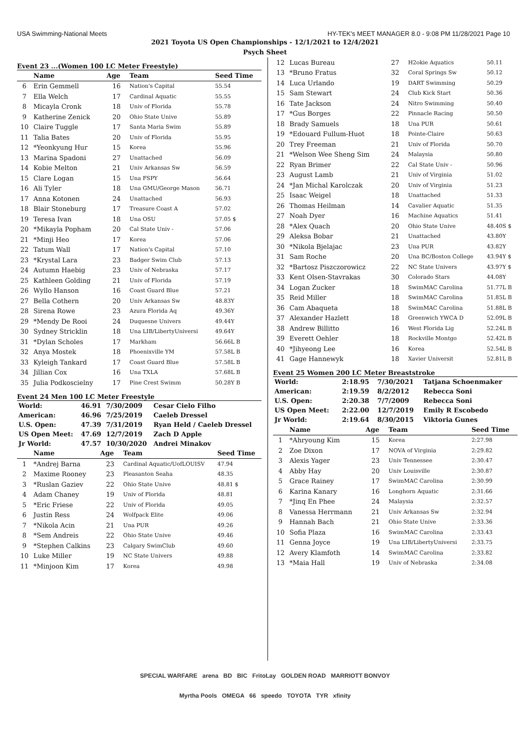USA Swimming-National Meets HY-TEK's MEET MANAGER 8.0 - 9:08 PM 11/28/2021 Page 10
2021 Toyota US Open Championships - 12/1/2021 to 12/4/2021
Psych Sheet
Event 23 ...(Women 100 LC Meter Freestyle)
| | Name | Age | Team | Seed Time |
| --- | --- | --- | --- | --- |
| 6 | Erin Gemmell | 16 | Nation's Capital | 55.54 |
| 7 | Ella Welch | 17 | Cardinal Aquatic | 55.55 |
| 8 | Micayla Cronk | 18 | Univ of Florida | 55.78 |
| 9 | Katherine Zenick | 20 | Ohio State Unive | 55.89 |
| 10 | Claire Tuggle | 17 | Santa Maria Swim | 55.89 |
| 11 | Talia Bates | 20 | Univ of Florida | 55.95 |
| 12 | *Yeonkyung Hur | 15 | Korea | 55.96 |
| 13 | Marina Spadoni | 27 | Unattached | 56.09 |
| 14 | Kobie Melton | 21 | Univ Arkansas Sw | 56.59 |
| 15 | Clare Logan | 15 | Una FSPY | 56.64 |
| 16 | Ali Tyler | 18 | Una GMU/George Mason | 56.71 |
| 17 | Anna Kotonen | 24 | Unattached | 56.93 |
| 18 | Blair Stoneburg | 17 | Treasure Coast A | 57.02 |
| 19 | Teresa Ivan | 18 | Una OSU | 57.05 $ |
| 20 | *Mikayla Popham | 20 | Cal State Univ - | 57.06 |
| 21 | *Minji Heo | 17 | Korea | 57.06 |
| 22 | Tatum Wall | 17 | Nation's Capital | 57.10 |
| 23 | *Krystal Lara | 23 | Badger Swim Club | 57.13 |
| 24 | Autumn Haebig | 23 | Univ of Nebraska | 57.17 |
| 25 | Kathleen Golding | 21 | Univ of Florida | 57.19 |
| 26 | Wyllo Hanson | 16 | Coast Guard Blue | 57.21 |
| 27 | Bella Cothern | 20 | Univ Arkansas Sw | 48.83Y |
| 28 | Sirena Rowe | 23 | Azura Florida Aq | 49.36Y |
| 29 | *Mendy De Rooi | 24 | Duquesne Univers | 49.44Y |
| 30 | Sydney Stricklin | 18 | Una LIB/LibertyUniversi | 49.64Y |
| 31 | *Dylan Scholes | 17 | Markham | 56.66L B |
| 32 | Anya Mostek | 18 | Phoenixville YM | 57.58L B |
| 33 | Kyleigh Tankard | 17 | Coast Guard Blue | 57.58L B |
| 34 | Jillian Cox | 16 | Una TXLA | 57.68L B |
| 35 | Julia Podkoscielny | 17 | Pine Crest Swimm | 50.28Y B |
Event 24 Men 100 LC Meter Freestyle
| World: | 46.91 | 7/30/2009 | Cesar Cielo Filho |
| American: | 46.96 | 7/25/2019 | Caeleb Dressel |
| U.S. Open: | 47.39 | 7/31/2019 | Ryan Held / Caeleb Dressel |
| US Open Meet: | 47.69 | 12/7/2019 | Zach D Apple |
| Jr World: | 47.57 | 10/30/2020 | Andrei Minakov |
| | Name | Age | Team | Seed Time |
| --- | --- | --- | --- | --- |
| 1 | *Andrej Barna | 23 | Cardinal Aquatic/UofLOUISV | 47.94 |
| 2 | Maxime Rooney | 23 | Pleasanton Seaha | 48.35 |
| 3 | *Ruslan Gaziev | 22 | Ohio State Unive | 48.81 $ |
| 4 | Adam Chaney | 19 | Univ of Florida | 48.81 |
| 5 | *Eric Friese | 22 | Univ of Florida | 49.05 |
| 6 | Justin Ress | 24 | Wolfpack Elite | 49.06 |
| 7 | *Nikola Acin | 21 | Una PUR | 49.26 |
| 8 | *Sem Andreis | 22 | Ohio State Unive | 49.46 |
| 9 | *Stephen Calkins | 23 | Calgary SwimClub | 49.60 |
| 10 | Luke Miller | 19 | NC State Univers | 49.88 |
| 11 | *Minjoon Kim | 17 | Korea | 49.98 |
| 12 | Lucas Bureau | 27 | H2okie Aquatics | 50.11 |
| 13 | *Bruno Fratus | 32 | Coral Springs Sw | 50.12 |
| 14 | Luca Urlando | 19 | DART Swimming | 50.29 |
| 15 | Sam Stewart | 24 | Club Kick Start | 50.36 |
| 16 | Tate Jackson | 24 | Nitro Swimming | 50.40 |
| 17 | *Gus Borges | 22 | Pinnacle Racing | 50.50 |
| 18 | Brady Samuels | 18 | Una PUR | 50.61 |
| 19 | *Edouard Fullum-Huot | 18 | Pointe-Claire | 50.63 |
| 20 | Trey Freeman | 21 | Univ of Florida | 50.70 |
| 21 | *Welson Wee Sheng Sim | 24 | Malaysia | 50.80 |
| 22 | Ryan Brimer | 22 | Cal State Univ - | 50.96 |
| 23 | August Lamb | 21 | Univ of Virginia | 51.02 |
| 24 | *Jan Michal Karolczak | 20 | Univ of Virginia | 51.23 |
| 25 | Isaac Weigel | 18 | Unattached | 51.33 |
| 26 | Thomas Heilman | 14 | Cavalier Aquatic | 51.35 |
| 27 | Noah Dyer | 16 | Machine Aquatics | 51.41 |
| 28 | *Alex Quach | 20 | Ohio State Unive | 48.40S $ |
| 29 | Aleksa Bobar | 21 | Unattached | 43.80Y |
| 30 | *Nikola Bjelajac | 23 | Una PUR | 43.82Y |
| 31 | Sam Roche | 20 | Una BC/Boston College | 43.94Y $ |
| 32 | *Bartosz Piszczorowicz | 22 | NC State Univers | 43.97Y $ |
| 33 | Kent Olsen-Stavrakas | 30 | Colorado Stars | 44.08Y |
| 34 | Logan Zucker | 18 | SwimMAC Carolina | 51.77L B |
| 35 | Reid Miller | 18 | SwimMAC Carolina | 51.85L B |
| 36 | Cam Abaqueta | 18 | SwimMAC Carolina | 51.88L B |
| 37 | Alexander Hazlett | 18 | Greenwich YWCA D | 52.09L B |
| 38 | Andrew Billitto | 16 | West Florida Lig | 52.24L B |
| 39 | Everett Oehler | 18 | Rockville Montgo | 52.42L B |
| 40 | *Jihyeong Lee | 16 | Korea | 52.54L B |
| 41 | Gage Hannewyk | 18 | Xavier Universit | 52.81L B |
Event 25 Women 200 LC Meter Breaststroke
| World: | 2:18.95 | 7/30/2021 | Tatjana Schoenmaker |
| American: | 2:19.59 | 8/2/2012 | Rebecca Soni |
| U.S. Open: | 2:20.38 | 7/7/2009 | Rebecca Soni |
| US Open Meet: | 2:22.00 | 12/7/2019 | Emily R Escobedo |
| Jr World: | 2:19.64 | 8/30/2015 | Viktoria Gunes |
| | Name | Age | Team | Seed Time |
| --- | --- | --- | --- | --- |
| 1 | *Ahryoung Kim | 15 | Korea | 2:27.98 |
| 2 | Zoe Dixon | 17 | NOVA of Virginia | 2:29.82 |
| 3 | Alexis Yager | 23 | Univ Tennessee | 2:30.47 |
| 4 | Abby Hay | 20 | Univ Louisville | 2:30.87 |
| 5 | Grace Rainey | 17 | SwimMAC Carolina | 2:30.99 |
| 6 | Karina Kanary | 16 | Longhorn Aquatic | 2:31.66 |
| 7 | *Jinq En Phee | 24 | Malaysia | 2:32.57 |
| 8 | Vanessa Herrmann | 21 | Univ Arkansas Sw | 2:32.94 |
| 9 | Hannah Bach | 21 | Ohio State Unive | 2:33.36 |
| 10 | Sofia Plaza | 16 | SwimMAC Carolina | 2:33.43 |
| 11 | Genna Joyce | 19 | Una LIB/LibertyUniversi | 2:33.75 |
| 12 | Avery Klamfoth | 14 | SwimMAC Carolina | 2:33.82 |
| 13 | *Maia Hall | 19 | Univ of Nebraska | 2:34.08 |
SPECIAL WARFARE arena BD BIC FritoLay GOLDEN ROAD MARRIOTT BONVOY
Myrtha Pools OMEGA 66 speedo TOYOTA TYR xfinity